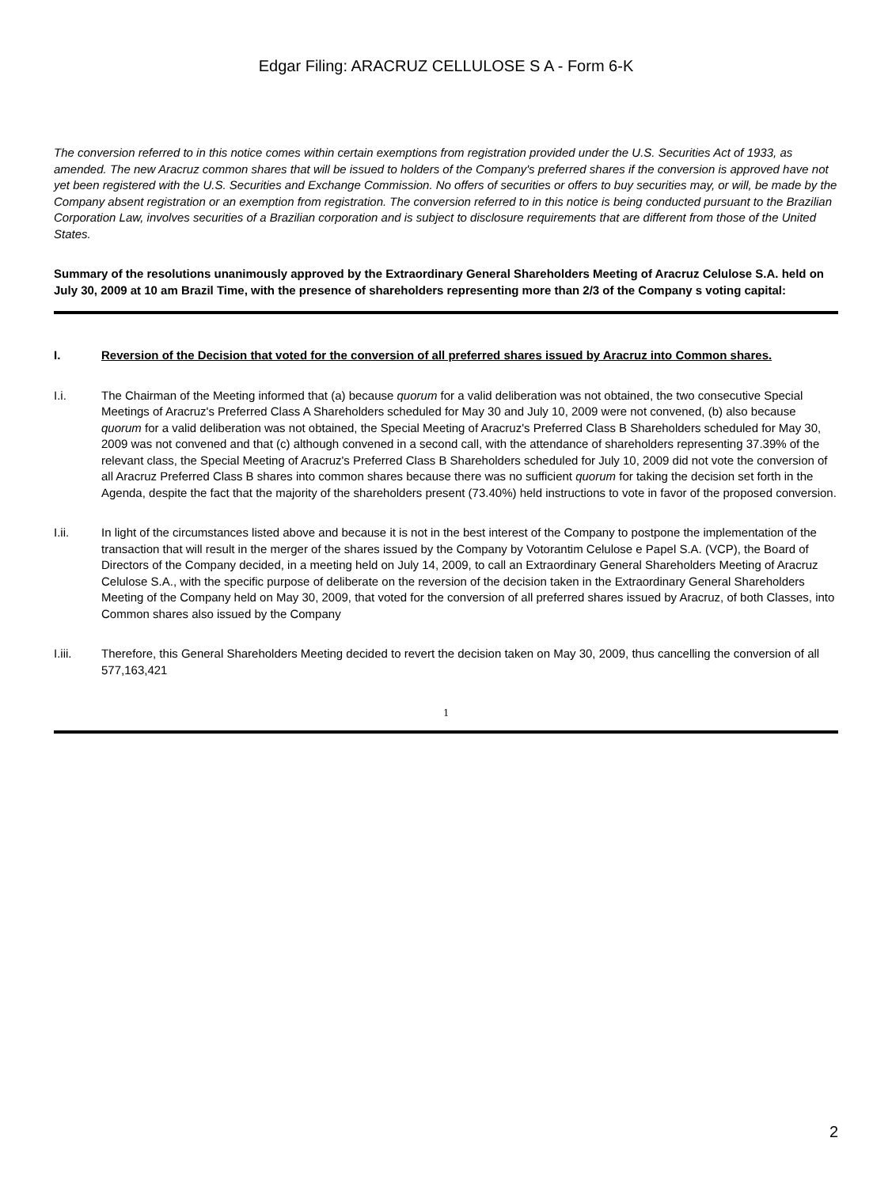Edgar Filing: ARACRUZ CELLULOSE S A - Form 6-K
The conversion referred to in this notice comes within certain exemptions from registration provided under the U.S. Securities Act of 1933, as amended. The new Aracruz common shares that will be issued to holders of the Company's preferred shares if the conversion is approved have not yet been registered with the U.S. Securities and Exchange Commission. No offers of securities or offers to buy securities may, or will, be made by the Company absent registration or an exemption from registration. The conversion referred to in this notice is being conducted pursuant to the Brazilian Corporation Law, involves securities of a Brazilian corporation and is subject to disclosure requirements that are different from those of the United States.
Summary of the resolutions unanimously approved by the Extraordinary General Shareholders Meeting of Aracruz Celulose S.A. held on July 30, 2009 at 10 am Brazil Time, with the presence of shareholders representing more than 2/3 of the Company s voting capital:
I. Reversion of the Decision that voted for the conversion of all preferred shares issued by Aracruz into Common shares.
I.i. The Chairman of the Meeting informed that (a) because quorum for a valid deliberation was not obtained, the two consecutive Special Meetings of Aracruz's Preferred Class A Shareholders scheduled for May 30 and July 10, 2009 were not convened, (b) also because quorum for a valid deliberation was not obtained, the Special Meeting of Aracruz's Preferred Class B Shareholders scheduled for May 30, 2009 was not convened and that (c) although convened in a second call, with the attendance of shareholders representing 37.39% of the relevant class, the Special Meeting of Aracruz's Preferred Class B Shareholders scheduled for July 10, 2009 did not vote the conversion of all Aracruz Preferred Class B shares into common shares because there was no sufficient quorum for taking the decision set forth in the Agenda, despite the fact that the majority of the shareholders present (73.40%) held instructions to vote in favor of the proposed conversion.
I.ii. In light of the circumstances listed above and because it is not in the best interest of the Company to postpone the implementation of the transaction that will result in the merger of the shares issued by the Company by Votorantim Celulose e Papel S.A. (VCP), the Board of Directors of the Company decided, in a meeting held on July 14, 2009, to call an Extraordinary General Shareholders Meeting of Aracruz Celulose S.A., with the specific purpose of deliberate on the reversion of the decision taken in the Extraordinary General Shareholders Meeting of the Company held on May 30, 2009, that voted for the conversion of all preferred shares issued by Aracruz, of both Classes, into Common shares also issued by the Company
I.iii. Therefore, this General Shareholders Meeting decided to revert the decision taken on May 30, 2009, thus cancelling the conversion of all 577,163,421
1
2